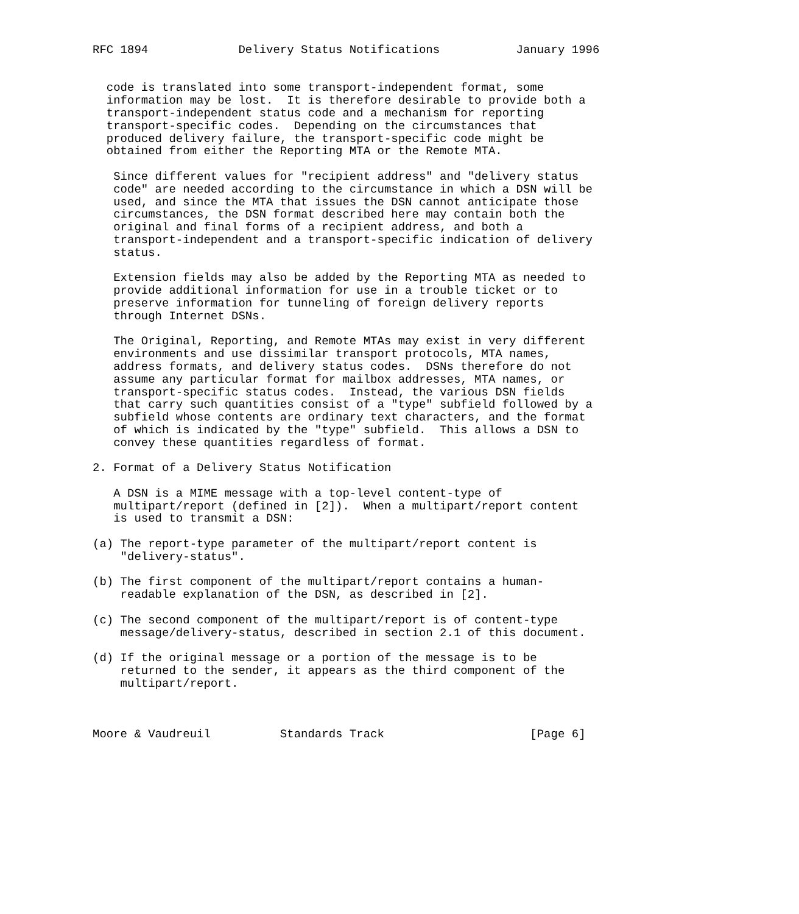RFC 1894             Delivery Status Notifications           January 1996


  code is translated into some transport-independent format, some
  information may be lost.  It is therefore desirable to provide both a
  transport-independent status code and a mechanism for reporting
  transport-specific codes.  Depending on the circumstances that
  produced delivery failure, the transport-specific code might be
  obtained from either the Reporting MTA or the Remote MTA.

   Since different values for "recipient address" and "delivery status
   code" are needed according to the circumstance in which a DSN will be
   used, and since the MTA that issues the DSN cannot anticipate those
   circumstances, the DSN format described here may contain both the
   original and final forms of a recipient address, and both a
   transport-independent and a transport-specific indication of delivery
   status.

   Extension fields may also be added by the Reporting MTA as needed to
   provide additional information for use in a trouble ticket or to
   preserve information for tunneling of foreign delivery reports
   through Internet DSNs.

   The Original, Reporting, and Remote MTAs may exist in very different
   environments and use dissimilar transport protocols, MTA names,
   address formats, and delivery status codes.  DSNs therefore do not
   assume any particular format for mailbox addresses, MTA names, or
   transport-specific status codes.  Instead, the various DSN fields
   that carry such quantities consist of a "type" subfield followed by a
   subfield whose contents are ordinary text characters, and the format
   of which is indicated by the "type" subfield.  This allows a DSN to
   convey these quantities regardless of format.

2. Format of a Delivery Status Notification

   A DSN is a MIME message with a top-level content-type of
   multipart/report (defined in [2]).  When a multipart/report content
   is used to transmit a DSN:

(a) The report-type parameter of the multipart/report content is
    "delivery-status".

(b) The first component of the multipart/report contains a human-
    readable explanation of the DSN, as described in [2].

(c) The second component of the multipart/report is of content-type
    message/delivery-status, described in section 2.1 of this document.

(d) If the original message or a portion of the message is to be
    returned to the sender, it appears as the third component of the
    multipart/report.



Moore & Vaudreuil          Standards Track                     [Page 6]